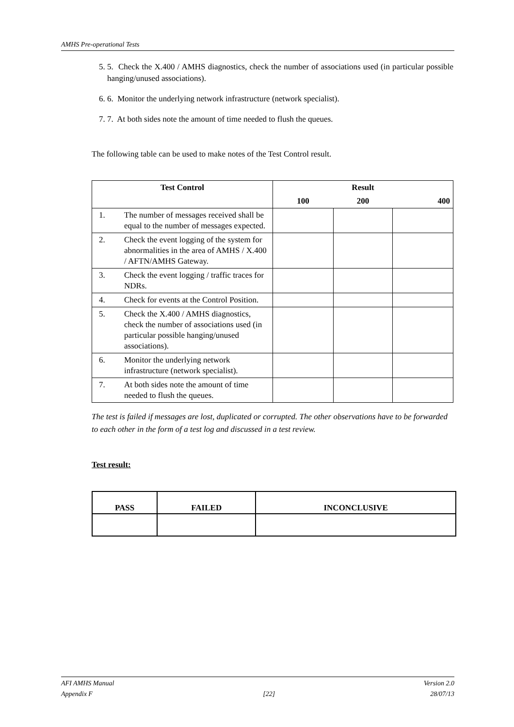AMHS Pre-operational Tests
5. 5. Check the X.400 / AMHS diagnostics, check the number of associations used (in particular possible hanging/unused associations).
6. 6. Monitor the underlying network infrastructure (network specialist).
7. 7. At both sides note the amount of time needed to flush the queues.
The following table can be used to make notes of the Test Control result.
| Test Control | | Result | | |
| --- | --- | --- | --- | --- |
| | | 100 | 200 | 400 |
| 1. | The number of messages received shall be equal to the number of messages expected. | | | |
| 2. | Check the event logging of the system for abnormalities in the area of AMHS / X.400 / AFTN/AMHS Gateway. | | | |
| 3. | Check the event logging / traffic traces for NDRs. | | | |
| 4. | Check for events at the Control Position. | | | |
| 5. | Check the X.400 / AMHS diagnostics, check the number of associations used (in particular possible hanging/unused associations). | | | |
| 6. | Monitor the underlying network infrastructure (network specialist). | | | |
| 7. | At both sides note the amount of time needed to flush the queues. | | | |
The test is failed if messages are lost, duplicated or corrupted. The other observations have to be forwarded to each other in the form of a test log and discussed in a test review.
Test result:
| PASS | FAILED | INCONCLUSIVE |
AFI AMHS Manual
Appendix F
[22] Version 2.0
28/07/13